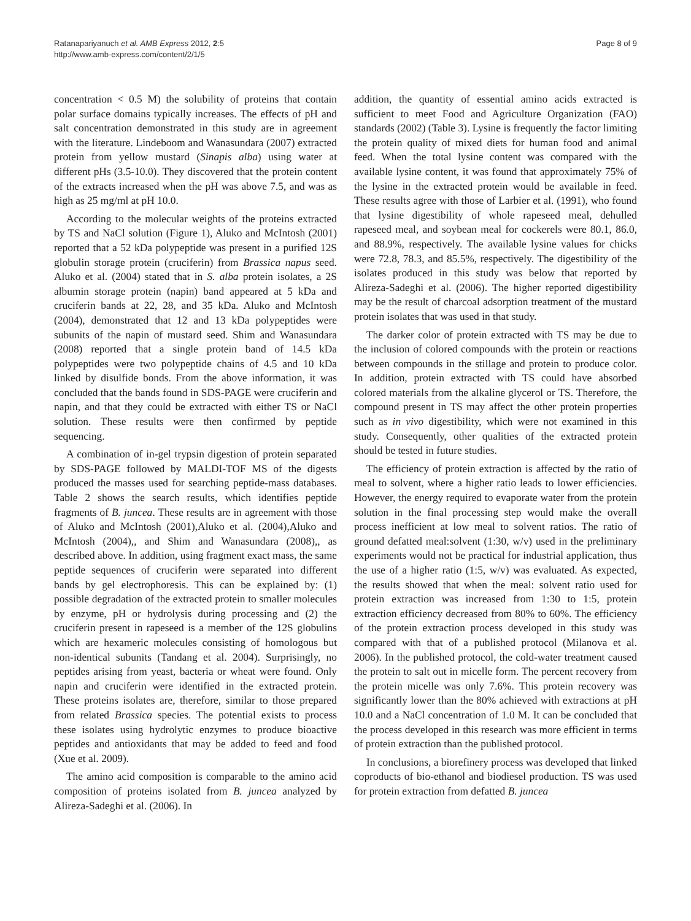Ratanapariyanuch et al. AMB Express 2012, 2:5
http://www.amb-express.com/content/2/1/5
Page 8 of 9
concentration < 0.5 M) the solubility of proteins that contain polar surface domains typically increases. The effects of pH and salt concentration demonstrated in this study are in agreement with the literature. Lindeboom and Wanasundara (2007) extracted protein from yellow mustard (Sinapis alba) using water at different pHs (3.5-10.0). They discovered that the protein content of the extracts increased when the pH was above 7.5, and was as high as 25 mg/ml at pH 10.0.
According to the molecular weights of the proteins extracted by TS and NaCl solution (Figure 1), Aluko and McIntosh (2001) reported that a 52 kDa polypeptide was present in a purified 12S globulin storage protein (cruciferin) from Brassica napus seed. Aluko et al. (2004) stated that in S. alba protein isolates, a 2S albumin storage protein (napin) band appeared at 5 kDa and cruciferin bands at 22, 28, and 35 kDa. Aluko and McIntosh (2004), demonstrated that 12 and 13 kDa polypeptides were subunits of the napin of mustard seed. Shim and Wanasundara (2008) reported that a single protein band of 14.5 kDa polypeptides were two polypeptide chains of 4.5 and 10 kDa linked by disulfide bonds. From the above information, it was concluded that the bands found in SDS-PAGE were cruciferin and napin, and that they could be extracted with either TS or NaCl solution. These results were then confirmed by peptide sequencing.
A combination of in-gel trypsin digestion of protein separated by SDS-PAGE followed by MALDI-TOF MS of the digests produced the masses used for searching peptide-mass databases. Table 2 shows the search results, which identifies peptide fragments of B. juncea. These results are in agreement with those of Aluko and McIntosh (2001),Aluko et al. (2004),Aluko and McIntosh (2004),, and Shim and Wanasundara (2008),, as described above. In addition, using fragment exact mass, the same peptide sequences of cruciferin were separated into different bands by gel electrophoresis. This can be explained by: (1) possible degradation of the extracted protein to smaller molecules by enzyme, pH or hydrolysis during processing and (2) the cruciferin present in rapeseed is a member of the 12S globulins which are hexameric molecules consisting of homologous but non-identical subunits (Tandang et al. 2004). Surprisingly, no peptides arising from yeast, bacteria or wheat were found. Only napin and cruciferin were identified in the extracted protein. These proteins isolates are, therefore, similar to those prepared from related Brassica species. The potential exists to process these isolates using hydrolytic enzymes to produce bioactive peptides and antioxidants that may be added to feed and food (Xue et al. 2009).
The amino acid composition is comparable to the amino acid composition of proteins isolated from B. juncea analyzed by Alireza-Sadeghi et al. (2006). In
addition, the quantity of essential amino acids extracted is sufficient to meet Food and Agriculture Organization (FAO) standards (2002) (Table 3). Lysine is frequently the factor limiting the protein quality of mixed diets for human food and animal feed. When the total lysine content was compared with the available lysine content, it was found that approximately 75% of the lysine in the extracted protein would be available in feed. These results agree with those of Larbier et al. (1991), who found that lysine digestibility of whole rapeseed meal, dehulled rapeseed meal, and soybean meal for cockerels were 80.1, 86.0, and 88.9%, respectively. The available lysine values for chicks were 72.8, 78.3, and 85.5%, respectively. The digestibility of the isolates produced in this study was below that reported by Alireza-Sadeghi et al. (2006). The higher reported digestibility may be the result of charcoal adsorption treatment of the mustard protein isolates that was used in that study.
The darker color of protein extracted with TS may be due to the inclusion of colored compounds with the protein or reactions between compounds in the stillage and protein to produce color. In addition, protein extracted with TS could have absorbed colored materials from the alkaline glycerol or TS. Therefore, the compound present in TS may affect the other protein properties such as in vivo digestibility, which were not examined in this study. Consequently, other qualities of the extracted protein should be tested in future studies.
The efficiency of protein extraction is affected by the ratio of meal to solvent, where a higher ratio leads to lower efficiencies. However, the energy required to evaporate water from the protein solution in the final processing step would make the overall process inefficient at low meal to solvent ratios. The ratio of ground defatted meal:solvent (1:30, w/v) used in the preliminary experiments would not be practical for industrial application, thus the use of a higher ratio (1:5, w/v) was evaluated. As expected, the results showed that when the meal: solvent ratio used for protein extraction was increased from 1:30 to 1:5, protein extraction efficiency decreased from 80% to 60%. The efficiency of the protein extraction process developed in this study was compared with that of a published protocol (Milanova et al. 2006). In the published protocol, the cold-water treatment caused the protein to salt out in micelle form. The percent recovery from the protein micelle was only 7.6%. This protein recovery was significantly lower than the 80% achieved with extractions at pH 10.0 and a NaCl concentration of 1.0 M. It can be concluded that the process developed in this research was more efficient in terms of protein extraction than the published protocol.
In conclusions, a biorefinery process was developed that linked coproducts of bio-ethanol and biodiesel production. TS was used for protein extraction from defatted B. juncea